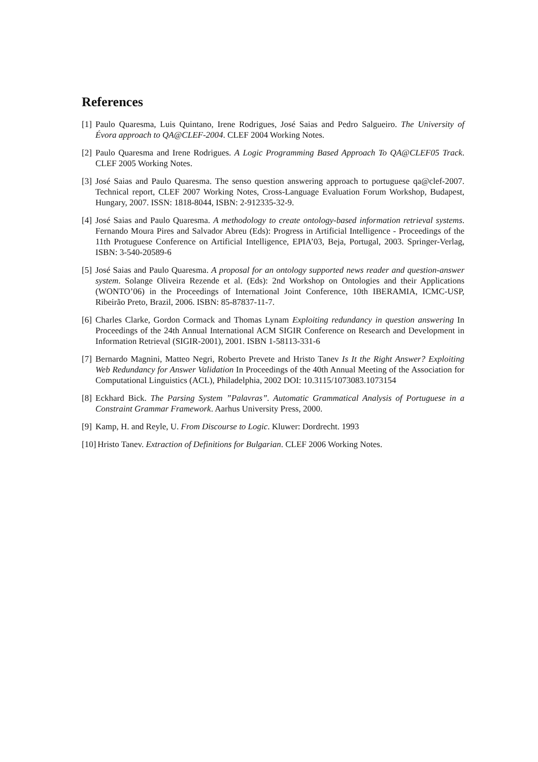References
[1] Paulo Quaresma, Luis Quintano, Irene Rodrigues, José Saias and Pedro Salgueiro. The University of Évora approach to QA@CLEF-2004. CLEF 2004 Working Notes.
[2] Paulo Quaresma and Irene Rodrigues. A Logic Programming Based Approach To QA@CLEF05 Track. CLEF 2005 Working Notes.
[3] José Saias and Paulo Quaresma. The senso question answering approach to portuguese qa@clef-2007. Technical report, CLEF 2007 Working Notes, Cross-Language Evaluation Forum Workshop, Budapest, Hungary, 2007. ISSN: 1818-8044, ISBN: 2-912335-32-9.
[4] José Saias and Paulo Quaresma. A methodology to create ontology-based information retrieval systems. Fernando Moura Pires and Salvador Abreu (Eds): Progress in Artificial Intelligence - Proceedings of the 11th Protuguese Conference on Artificial Intelligence, EPIA’03, Beja, Portugal, 2003. Springer-Verlag, ISBN: 3-540-20589-6
[5] José Saias and Paulo Quaresma. A proposal for an ontology supported news reader and question-answer system. Solange Oliveira Rezende et al. (Eds): 2nd Workshop on Ontologies and their Applications (WONTO’06) in the Proceedings of International Joint Conference, 10th IBERAMIA, ICMC-USP, Ribeirão Preto, Brazil, 2006. ISBN: 85-87837-11-7.
[6] Charles Clarke, Gordon Cormack and Thomas Lynam Exploiting redundancy in question answering In Proceedings of the 24th Annual International ACM SIGIR Conference on Research and Development in Information Retrieval (SIGIR-2001), 2001. ISBN 1-58113-331-6
[7] Bernardo Magnini, Matteo Negri, Roberto Prevete and Hristo Tanev Is It the Right Answer? Exploiting Web Redundancy for Answer Validation In Proceedings of the 40th Annual Meeting of the Association for Computational Linguistics (ACL), Philadelphia, 2002 DOI: 10.3115/1073083.1073154
[8] Eckhard Bick. The Parsing System ”Palavras”. Automatic Grammatical Analysis of Portuguese in a Constraint Grammar Framework. Aarhus University Press, 2000.
[9] Kamp, H. and Reyle, U. From Discourse to Logic. Kluwer: Dordrecht. 1993
[10] Hristo Tanev. Extraction of Definitions for Bulgarian. CLEF 2006 Working Notes.